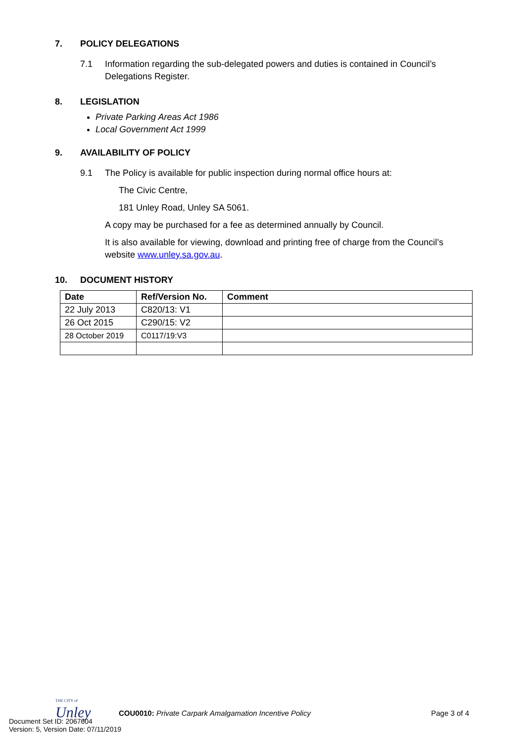7. POLICY DELEGATIONS
7.1 Information regarding the sub-delegated powers and duties is contained in Council’s Delegations Register.
8. LEGISLATION
Private Parking Areas Act 1986
Local Government Act 1999
9. AVAILABILITY OF POLICY
9.1 The Policy is available for public inspection during normal office hours at:
The Civic Centre,
181 Unley Road, Unley SA 5061.
A copy may be purchased for a fee as determined annually by Council.
It is also available for viewing, download and printing free of charge from the Council’s website www.unley.sa.gov.au.
10. DOCUMENT HISTORY
| Date | Ref/Version No. | Comment |
| --- | --- | --- |
| 22 July 2013 | C820/13: V1 | |
| 26 Oct 2015 | C290/15: V2 | |
| 28 October 2019 | C0117/19:V3 | |
THE CITY of
Unley
COU0010: Private Carpark Amalgamation Incentive Policy Page 3 of 4
Document Set ID: 2067604
Version: 5, Version Date: 07/11/2019